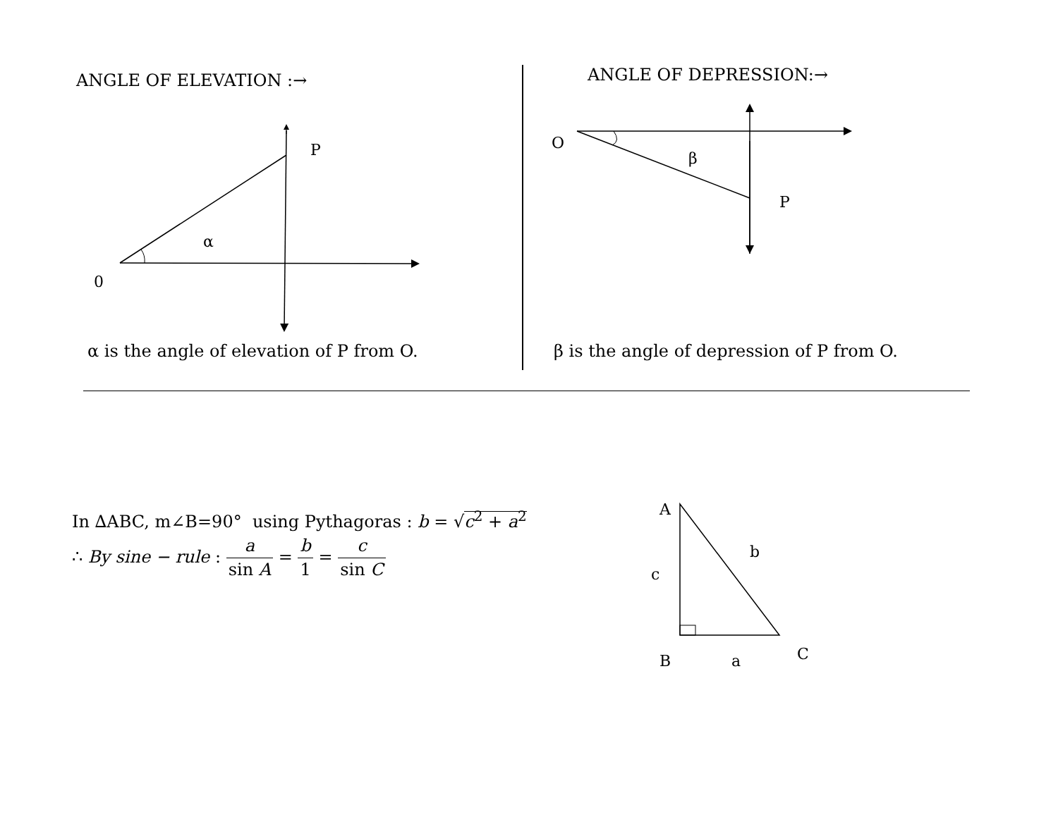ANGLE OF ELEVATION :→
P
α
0
α is the angle of elevation of P from O.
ANGLE OF DEPRESSION:→
O
β
P
β is the angle of depression of P from O.
In ∆ABC, m∠B=90° using Pythagoras : b = √c<sup>2</sup> + a<sup>2</sup>
∴ By sine − rule : a sin A = b 1 = c sin C
A
b
c
B
a
C